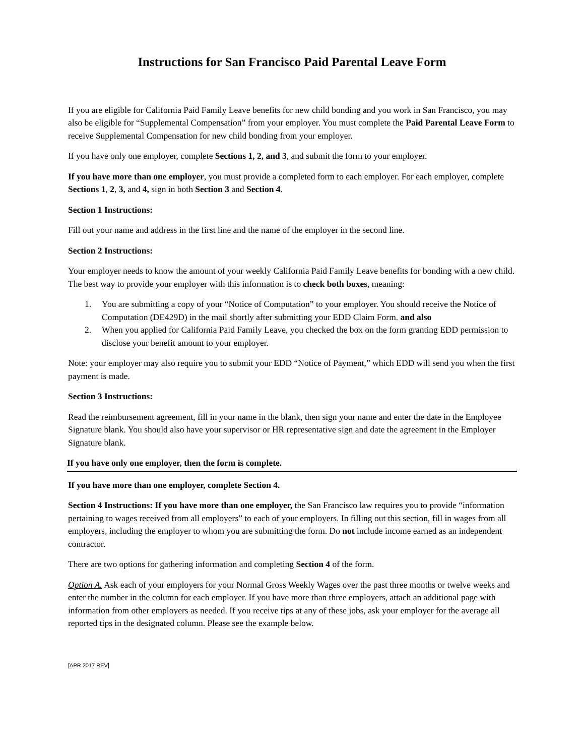Instructions for San Francisco Paid Parental Leave Form
If you are eligible for California Paid Family Leave benefits for new child bonding and you work in San Francisco, you may also be eligible for “Supplemental Compensation” from your employer. You must complete the Paid Parental Leave Form to receive Supplemental Compensation for new child bonding from your employer.
If you have only one employer, complete Sections 1, 2, and 3, and submit the form to your employer.
If you have more than one employer, you must provide a completed form to each employer. For each employer, complete Sections 1, 2, 3, and 4, sign in both Section 3 and Section 4.
Section 1 Instructions:
Fill out your name and address in the first line and the name of the employer in the second line.
Section 2 Instructions:
Your employer needs to know the amount of your weekly California Paid Family Leave benefits for bonding with a new child. The best way to provide your employer with this information is to check both boxes, meaning:
1. You are submitting a copy of your “Notice of Computation” to your employer. You should receive the Notice of Computation (DE429D) in the mail shortly after submitting your EDD Claim Form. and also
2. When you applied for California Paid Family Leave, you checked the box on the form granting EDD permission to disclose your benefit amount to your employer.
Note: your employer may also require you to submit your EDD “Notice of Payment,” which EDD will send you when the first payment is made.
Section 3 Instructions:
Read the reimbursement agreement, fill in your name in the blank, then sign your name and enter the date in the Employee Signature blank. You should also have your supervisor or HR representative sign and date the agreement in the Employer Signature blank.
If you have only one employer, then the form is complete.
If you have more than one employer, complete Section 4.
Section 4 Instructions: If you have more than one employer, the San Francisco law requires you to provide “information pertaining to wages received from all employers” to each of your employers. In filling out this section, fill in wages from all employers, including the employer to whom you are submitting the form. Do not include income earned as an independent contractor.
There are two options for gathering information and completing Section 4 of the form.
Option A. Ask each of your employers for your Normal Gross Weekly Wages over the past three months or twelve weeks and enter the number in the column for each employer. If you have more than three employers, attach an additional page with information from other employers as needed. If you receive tips at any of these jobs, ask your employer for the average all reported tips in the designated column. Please see the example below.
[APR 2017 REV]